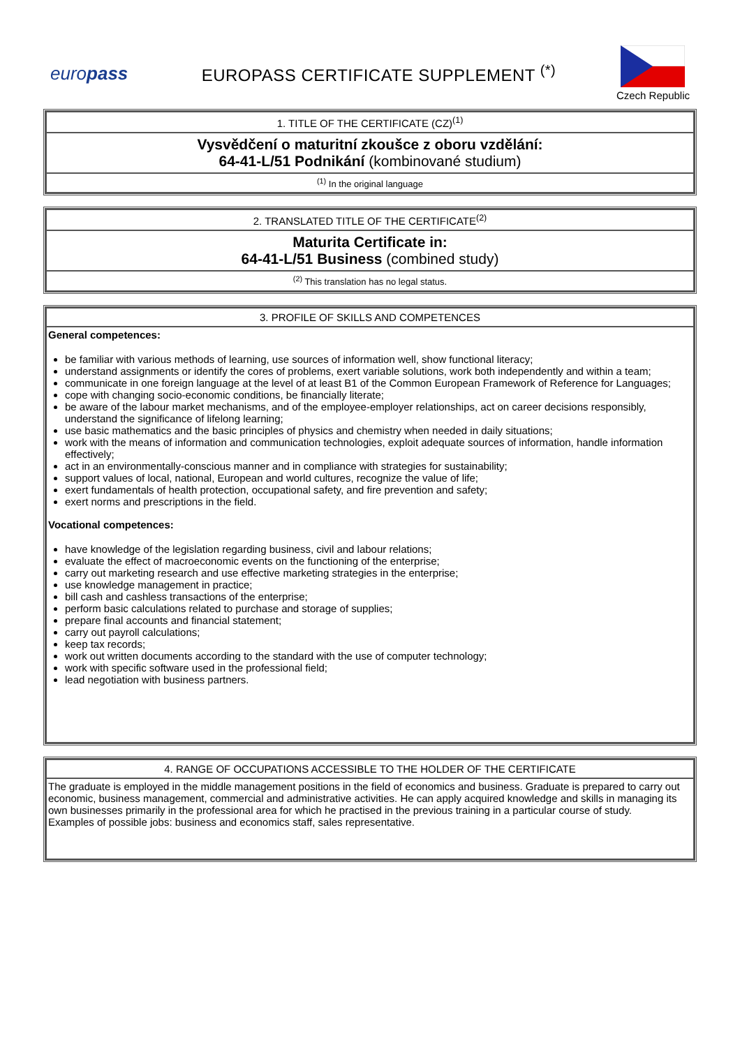euro pass
EUROPASS CERTIFICATE SUPPLEMENT <sup>(*)</sup>
Czech Republic
| 1. TITLE OF THE CERTIFICATE (CZ)<sup>(1)</sup> |
| Vysvědčení o maturitní zkoušce z oboru vzdělání: 64-41-L/51 Podnikání (kombinované studium) |
| <sup>(1)</sup> In the original language |
| 2. TRANSLATED TITLE OF THE CERTIFICATE<sup>(2)</sup> |
| Maturita Certificate in: 64-41-L/51 Business (combined study) |
| <sup>(2)</sup> This translation has no legal status. |
| 3. PROFILE OF SKILLS AND COMPETENCES |
| General competences: be familiar with various methods of learning, use sources of information well, show functional literacy; understand assignments or identify the cores of problems, exert variable solutions, work both independently and within a team; communicate in one foreign language at the level of at least B1 of the Common European Framework of Reference for Languages; cope with changing socio-economic conditions, be financially literate; be aware of the labour market mechanisms, and of the employee-employer relationships, act on career decisions responsibly, understand the significance of lifelong learning; use basic mathematics and the basic principles of physics and chemistry when needed in daily situations; work with the means of information and communication technologies, exploit adequate sources of information, handle information effectively; act in an environmentally-conscious manner and in compliance with strategies for sustainability; support values of local, national, European and world cultures, recognize the value of life; exert fundamentals of health protection, occupational safety, and fire prevention and safety; exert norms and prescriptions in the field. Vocational competences: have knowledge of the legislation regarding business, civil and labour relations; evaluate the effect of macroeconomic events on the functioning of the enterprise; carry out marketing research and use effective marketing strategies in the enterprise; use knowledge management in practice; bill cash and cashless transactions of the enterprise; perform basic calculations related to purchase and storage of supplies; prepare final accounts and financial statement; carry out payroll calculations; keep tax records; work out written documents according to the standard with the use of computer technology; work with specific software used in the professional field; lead negotiation with business partners. |
| 4. RANGE OF OCCUPATIONS ACCESSIBLE TO THE HOLDER OF THE CERTIFICATE |
| The graduate is employed in the middle management positions in the field of economics and business. Graduate is prepared to carry out economic, business management, commercial and administrative activities. He can apply acquired knowledge and skills in managing its own businesses primarily in the professional area for which he practised in the previous training in a particular course of study. Examples of possible jobs: business and economics staff, sales representative. |